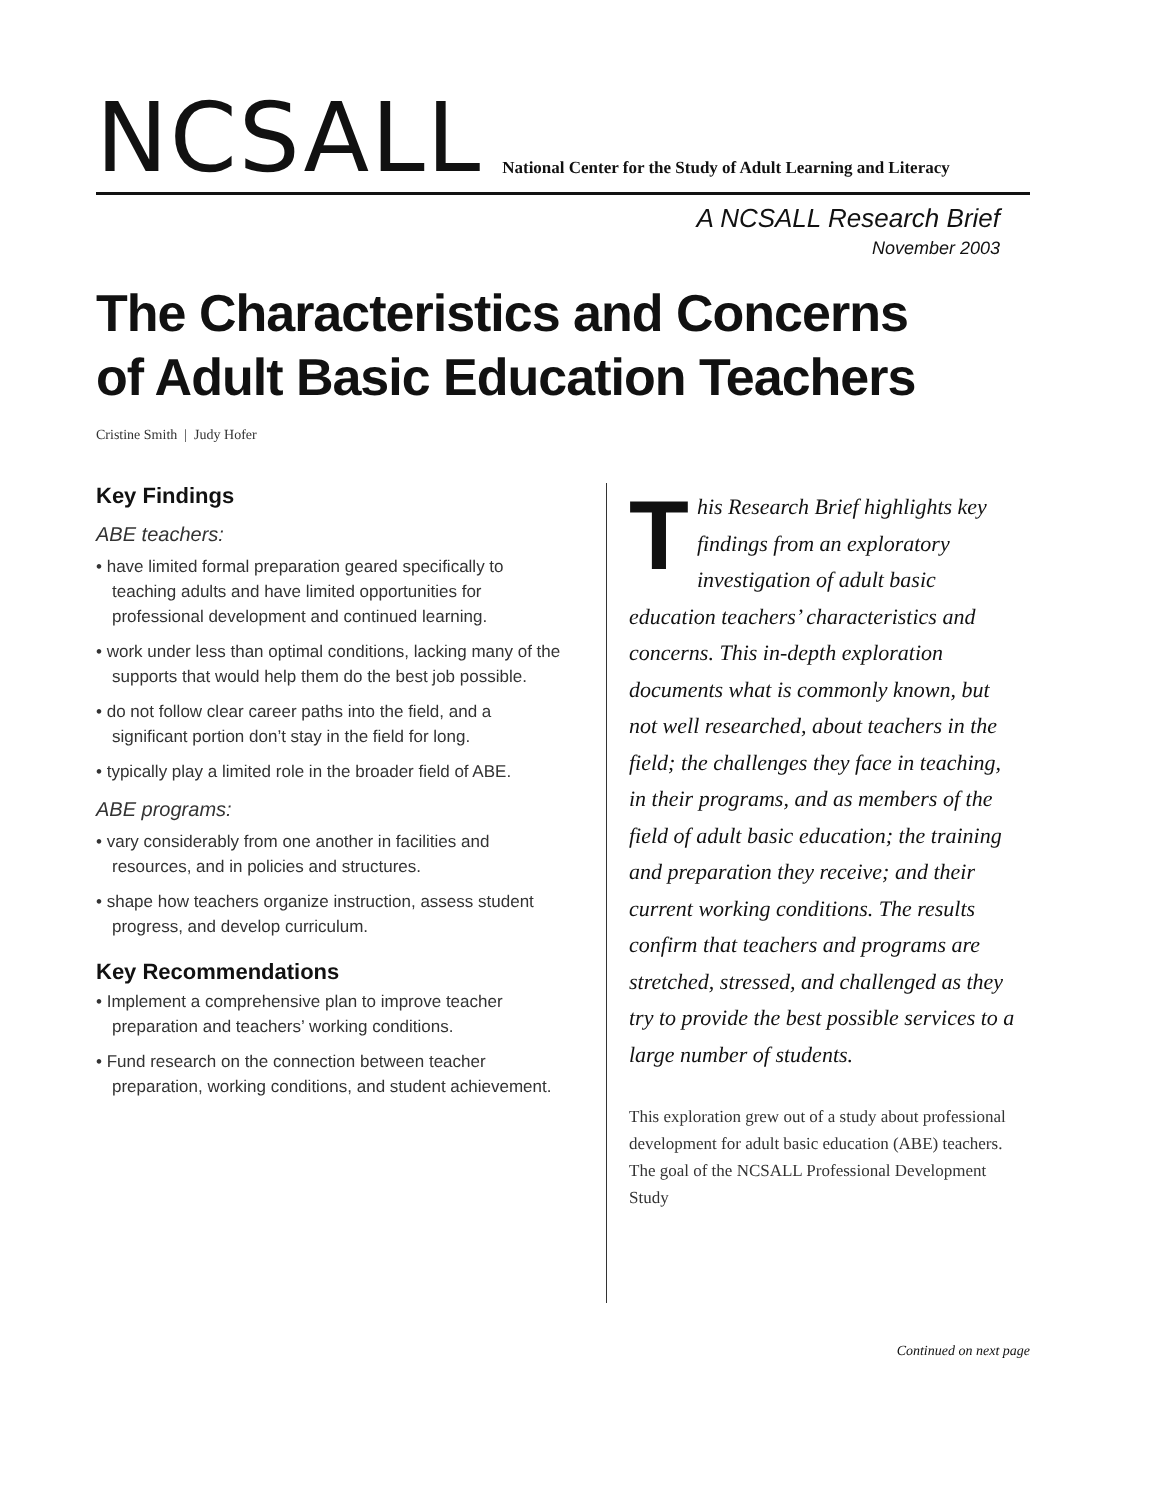NCSALL
National Center for the Study of Adult Learning and Literacy
A NCSALL Research Brief
November 2003
The Characteristics and Concerns
of Adult Basic Education Teachers
Cristine Smith | Judy Hofer
Key Findings
ABE teachers:
• have limited formal preparation geared specifically to teaching adults and have limited opportunities for professional development and continued learning.
• work under less than optimal conditions, lacking many of the supports that would help them do the best job possible.
• do not follow clear career paths into the field, and a significant portion don’t stay in the field for long.
• typically play a limited role in the broader field of ABE.
ABE programs:
• vary considerably from one another in facilities and resources, and in policies and structures.
• shape how teachers organize instruction, assess student progress, and develop curriculum.
Key Recommendations
• Implement a comprehensive plan to improve teacher preparation and teachers’ working conditions.
• Fund research on the connection between teacher preparation, working conditions, and student achievement.
This Research Brief highlights key findings from an exploratory investigation of adult basic education teachers’ characteristics and concerns. This in-depth exploration documents what is commonly known, but not well researched, about teachers in the field; the challenges they face in teaching, in their programs, and as members of the field of adult basic education; the training and preparation they receive; and their current working conditions. The results confirm that teachers and programs are stretched, stressed, and challenged as they try to provide the best possible services to a large number of students.
This exploration grew out of a study about professional development for adult basic education (ABE) teachers. The goal of the NCSALL Professional Development Study
Continued on next page